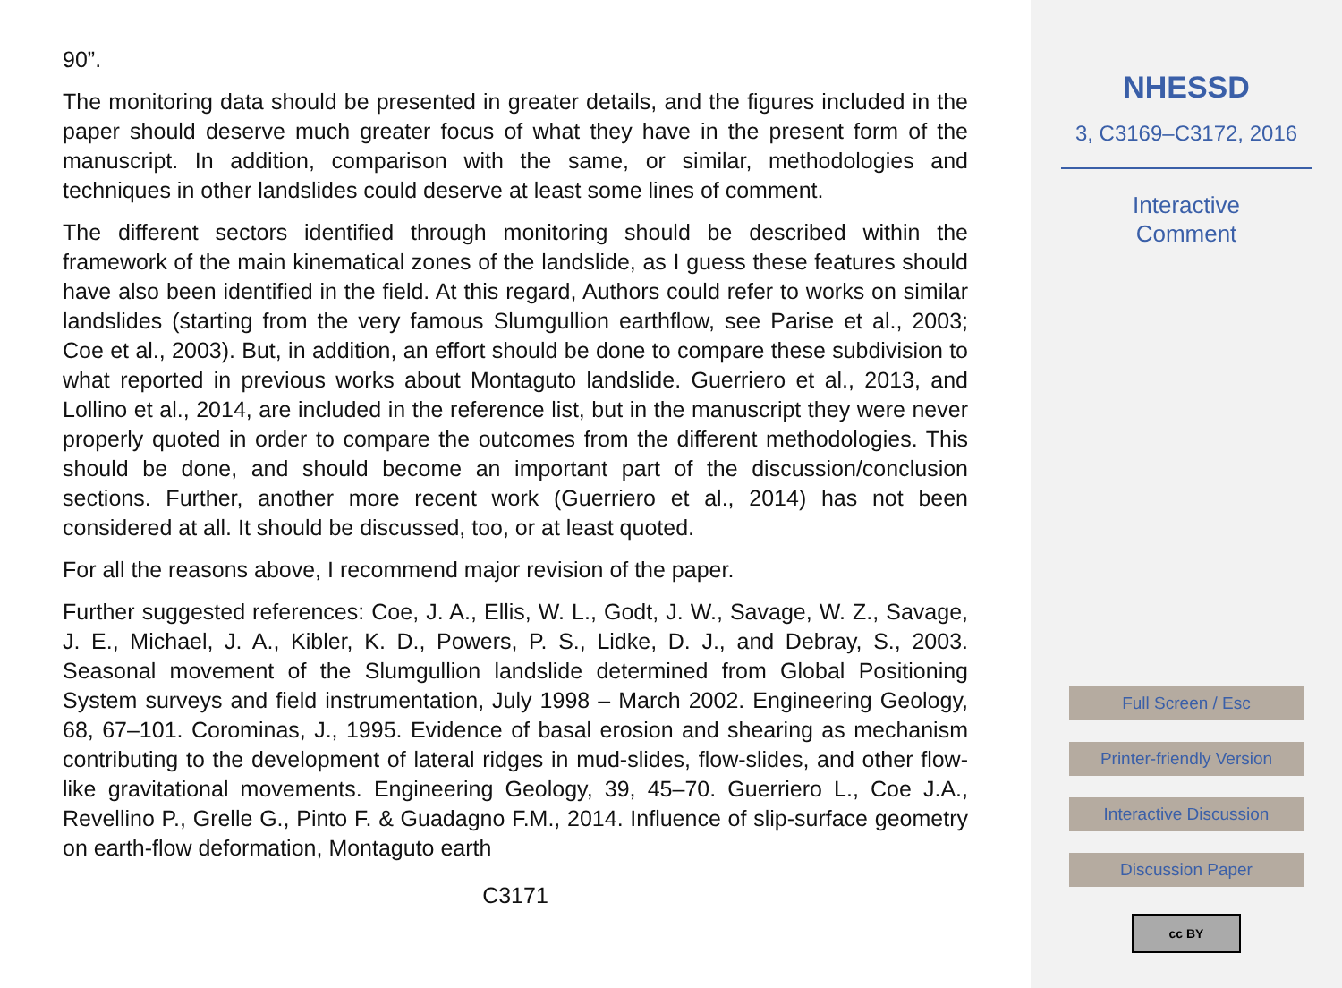90”.
The monitoring data should be presented in greater details, and the figures included in the paper should deserve much greater focus of what they have in the present form of the manuscript. In addition, comparison with the same, or similar, methodologies and techniques in other landslides could deserve at least some lines of comment.
The different sectors identified through monitoring should be described within the framework of the main kinematical zones of the landslide, as I guess these features should have also been identified in the field. At this regard, Authors could refer to works on similar landslides (starting from the very famous Slumgullion earthflow, see Parise et al., 2003; Coe et al., 2003). But, in addition, an effort should be done to compare these subdivision to what reported in previous works about Montaguto landslide. Guerriero et al., 2013, and Lollino et al., 2014, are included in the reference list, but in the manuscript they were never properly quoted in order to compare the outcomes from the different methodologies. This should be done, and should become an important part of the discussion/conclusion sections. Further, another more recent work (Guerriero et al., 2014) has not been considered at all. It should be discussed, too, or at least quoted.
For all the reasons above, I recommend major revision of the paper.
Further suggested references: Coe, J. A., Ellis, W. L., Godt, J. W., Savage, W. Z., Savage, J. E., Michael, J. A., Kibler, K. D., Powers, P. S., Lidke, D. J., and Debray, S., 2003. Seasonal movement of the Slumgullion landslide determined from Global Positioning System surveys and field instrumentation, July 1998 – March 2002. Engineering Geology, 68, 67–101. Corominas, J., 1995. Evidence of basal erosion and shearing as mechanism contributing to the development of lateral ridges in mud-slides, flow-slides, and other flow-like gravitational movements. Engineering Geology, 39, 45–70. Guerriero L., Coe J.A., Revellino P., Grelle G., Pinto F. & Guadagno F.M., 2014. Influence of slip-surface geometry on earth-flow deformation, Montaguto earth
C3171
NHESSD
3, C3169–C3172, 2016
Interactive
Comment
Full Screen / Esc
Printer-friendly Version
Interactive Discussion
Discussion Paper
cc BY